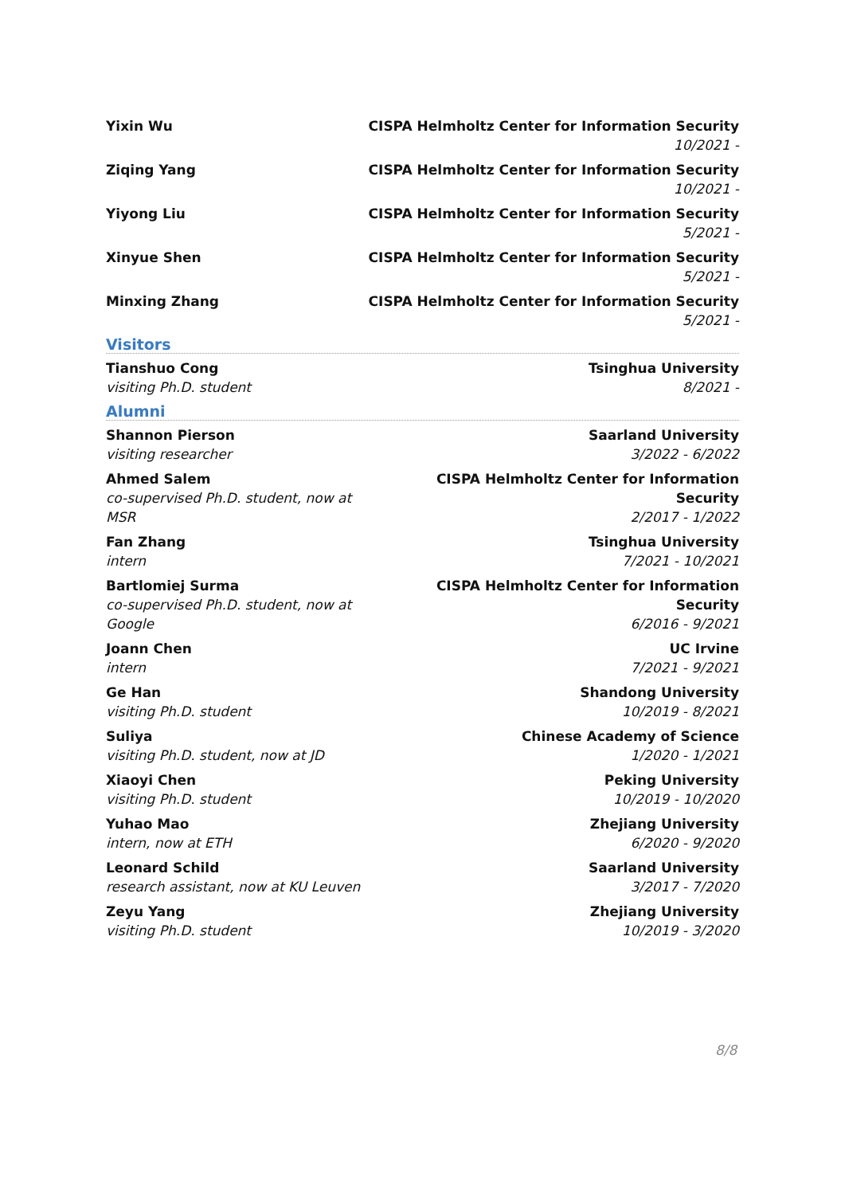Yixin Wu CISPA Helmholtz Center for Information Security
10/2021 -
Ziqing Yang CISPA Helmholtz Center for Information Security
10/2021 -
Yiyong Liu CISPA Helmholtz Center for Information Security
5/2021 -
Xinyue Shen CISPA Helmholtz Center for Information Security
5/2021 -
Minxing Zhang CISPA Helmholtz Center for Information Security
5/2021 -
Visitors
Tianshuo Cong
visiting Ph.D. student
Tsinghua University
8/2021 -
Alumni
Shannon Pierson
visiting researcher
Saarland University
3/2022 - 6/2022
Ahmed Salem
co-supervised Ph.D. student, now at MSR
CISPA Helmholtz Center for Information Security
2/2017 - 1/2022
Fan Zhang
intern
Tsinghua University
7/2021 - 10/2021
Bartlomiej Surma
co-supervised Ph.D. student, now at Google
CISPA Helmholtz Center for Information Security
6/2016 - 9/2021
Joann Chen
intern
UC Irvine
7/2021 - 9/2021
Ge Han
visiting Ph.D. student
Shandong University
10/2019 - 8/2021
Suliya
visiting Ph.D. student, now at JD
Chinese Academy of Science
1/2020 - 1/2021
Xiaoyi Chen
visiting Ph.D. student
Peking University
10/2019 - 10/2020
Yuhao Mao
intern, now at ETH
Zhejiang University
6/2020 - 9/2020
Leonard Schild
research assistant, now at KU Leuven
Saarland University
3/2017 - 7/2020
Zeyu Yang
visiting Ph.D. student
Zhejiang University
10/2019 - 3/2020
8/8